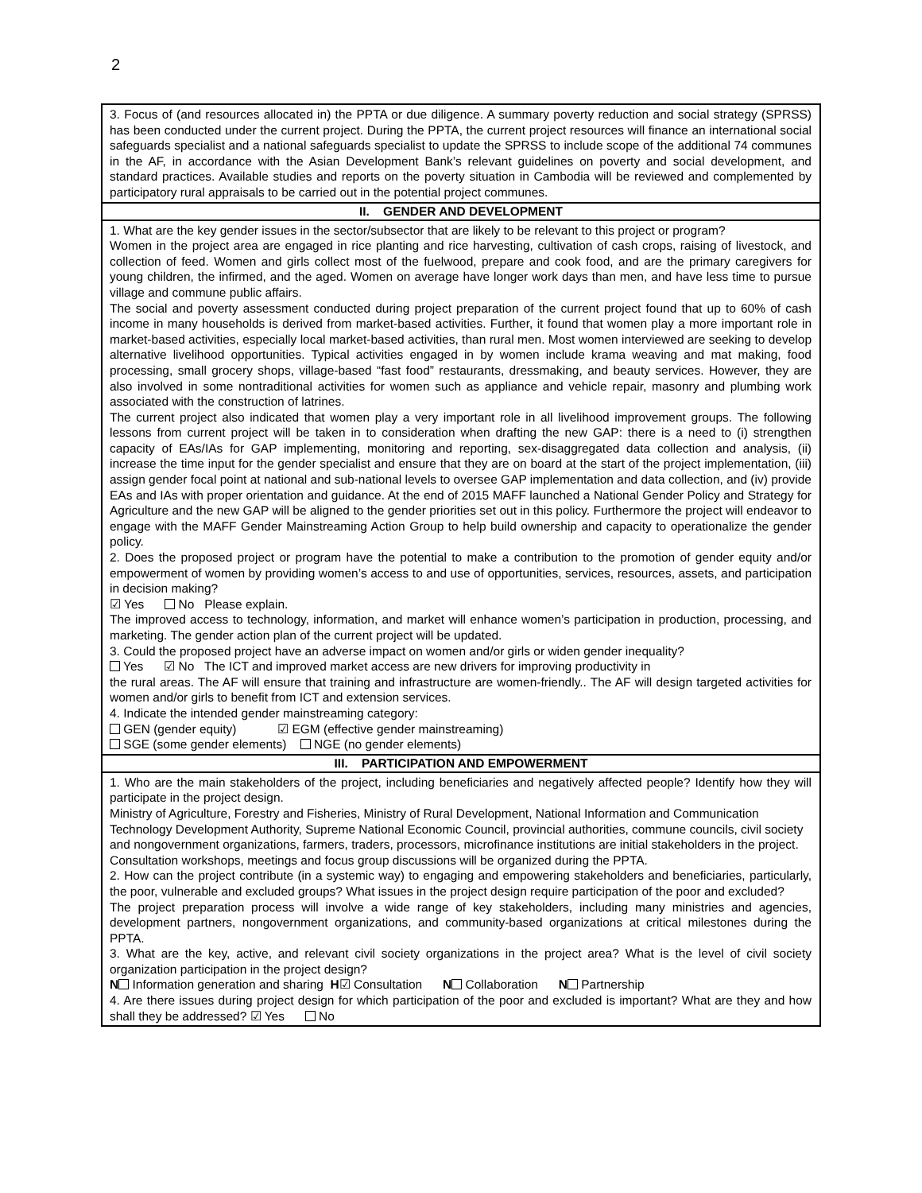2
| 3. Focus of (and resources allocated in) the PPTA or due diligence. A summary poverty reduction and social strategy (SPRSS) has been conducted under the current project. During the PPTA, the current project resources will finance an international social safeguards specialist and a national safeguards specialist to update the SPRSS to include scope of the additional 74 communes in the AF, in accordance with the Asian Development Bank’s relevant guidelines on poverty and social development, and standard practices. Available studies and reports on the poverty situation in Cambodia will be reviewed and complemented by participatory rural appraisals to be carried out in the potential project communes. |
| II. GENDER AND DEVELOPMENT |
| 1. What are the key gender issues in the sector/subsector that are likely to be relevant to this project or program? Women in the project area are engaged in rice planting and rice harvesting, cultivation of cash crops, raising of livestock, and collection of feed. Women and girls collect most of the fuelwood, prepare and cook food, and are the primary caregivers for young children, the infirmed, and the aged. Women on average have longer work days than men, and have less time to pursue village and commune public affairs. The social and poverty assessment conducted during project preparation of the current project found that up to 60% of cash income in many households is derived from market-based activities. Further, it found that women play a more important role in market-based activities, especially local market-based activities, than rural men. Most women interviewed are seeking to develop alternative livelihood opportunities. Typical activities engaged in by women include krama weaving and mat making, food processing, small grocery shops, village-based “fast food” restaurants, dressmaking, and beauty services. However, they are also involved in some nontraditional activities for women such as appliance and vehicle repair, masonry and plumbing work associated with the construction of latrines. The current project also indicated that women play a very important role in all livelihood improvement groups. The following lessons from current project will be taken in to consideration when drafting the new GAP: there is a need to (i) strengthen capacity of EAs/IAs for GAP implementing, monitoring and reporting, sex-disaggregated data collection and analysis, (ii) increase the time input for the gender specialist and ensure that they are on board at the start of the project implementation, (iii) assign gender focal point at national and sub-national levels to oversee GAP implementation and data collection, and (iv) provide EAs and IAs with proper orientation and guidance. At the end of 2015 MAFF launched a National Gender Policy and Strategy for Agriculture and the new GAP will be aligned to the gender priorities set out in this policy. Furthermore the project will endeavor to engage with the MAFF Gender Mainstreaming Action Group to help build ownership and capacity to operationalize the gender policy. 2. Does the proposed project or program have the potential to make a contribution to the promotion of gender equity and/or empowerment of women by providing women’s access to and use of opportunities, services, resources, assets, and participation in decision making? ☑ Yes No Please explain. The improved access to technology, information, and market will enhance women’s participation in production, processing, and marketing. The gender action plan of the current project will be updated. 3. Could the proposed project have an adverse impact on women and/or girls or widen gender inequality? Yes ☑ No The ICT and improved market access are new drivers for improving productivity in the rural areas. The AF will ensure that training and infrastructure are women-friendly.. The AF will design targeted activities for women and/or girls to benefit from ICT and extension services. 4. Indicate the intended gender mainstreaming category: GEN (gender equity) ☑ EGM (effective gender mainstreaming) SGE (some gender elements) NGE (no gender elements) |
| III. PARTICIPATION AND EMPOWERMENT |
| 1. Who are the main stakeholders of the project, including beneficiaries and negatively affected people? Identify how they will participate in the project design. Ministry of Agriculture, Forestry and Fisheries, Ministry of Rural Development, National Information and Communication Technology Development Authority, Supreme National Economic Council, provincial authorities, commune councils, civil society and nongovernment organizations, farmers, traders, processors, microfinance institutions are initial stakeholders in the project. Consultation workshops, meetings and focus group discussions will be organized during the PPTA. 2. How can the project contribute (in a systemic way) to engaging and empowering stakeholders and beneficiaries, particularly, the poor, vulnerable and excluded groups? What issues in the project design require participation of the poor and excluded? The project preparation process will involve a wide range of key stakeholders, including many ministries and agencies, development partners, nongovernment organizations, and community-based organizations at critical milestones during the PPTA. 3. What are the key, active, and relevant civil society organizations in the project area? What is the level of civil society organization participation in the project design? N Information generation and sharing H ☑ Consultation N Collaboration N Partnership 4. Are there issues during project design for which participation of the poor and excluded is important? What are they and how shall they be addressed? ☑ Yes No |